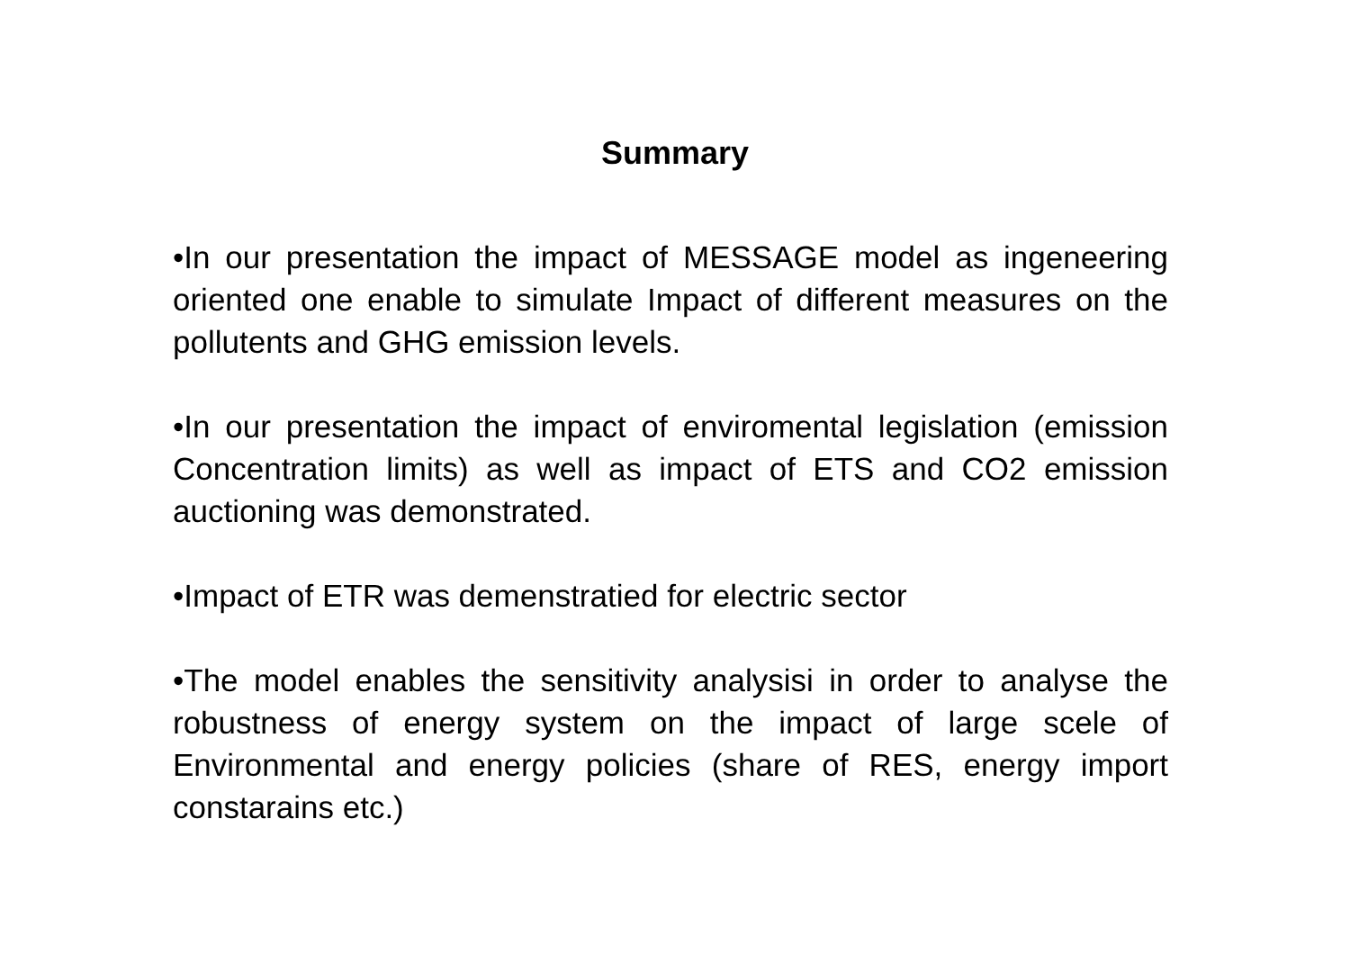Summary
•In our presentation the impact of MESSAGE model as ingeneering oriented one enable to simulate Impact of different measures on the pollutents and GHG emission levels.
•In our presentation the impact of enviromental legislation (emission Concentration limits) as well as impact of ETS and CO2 emission auctioning was demonstrated.
•Impact of ETR was demenstratied for electric sector
•The model enables the sensitivity analysisi in order to analyse the robustness of energy system on the impact of large scele of Environmental and energy policies (share of RES, energy import constarains etc.)